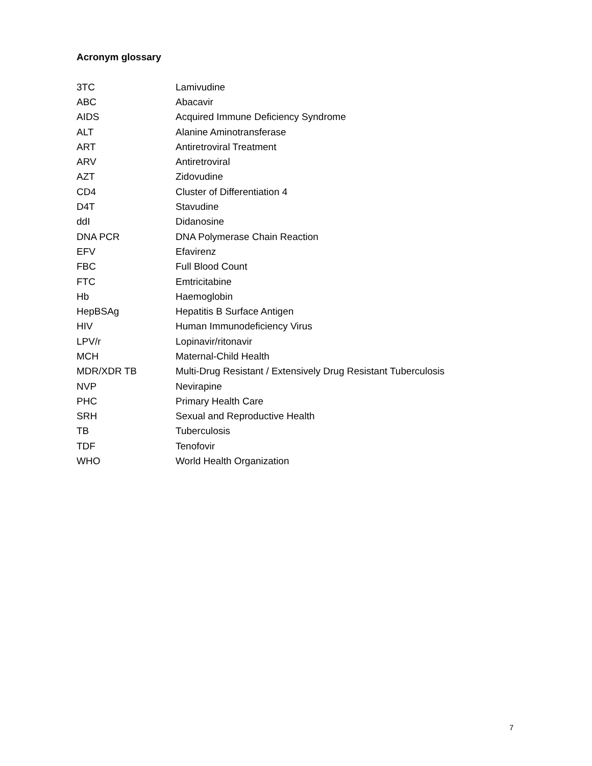Acronym glossary
| 3TC | Lamivudine |
| ABC | Abacavir |
| AIDS | Acquired Immune Deficiency Syndrome |
| ALT | Alanine Aminotransferase |
| ART | Antiretroviral Treatment |
| ARV | Antiretroviral |
| AZT | Zidovudine |
| CD4 | Cluster of Differentiation 4 |
| D4T | Stavudine |
| ddI | Didanosine |
| DNA PCR | DNA Polymerase Chain Reaction |
| EFV | Efavirenz |
| FBC | Full Blood Count |
| FTC | Emtricitabine |
| Hb | Haemoglobin |
| HepBSAg | Hepatitis B Surface Antigen |
| HIV | Human Immunodeficiency Virus |
| LPV/r | Lopinavir/ritonavir |
| MCH | Maternal-Child Health |
| MDR/XDR TB | Multi-Drug Resistant / Extensively Drug Resistant Tuberculosis |
| NVP | Nevirapine |
| PHC | Primary Health Care |
| SRH | Sexual and Reproductive Health |
| TB | Tuberculosis |
| TDF | Tenofovir |
| WHO | World Health Organization |
7